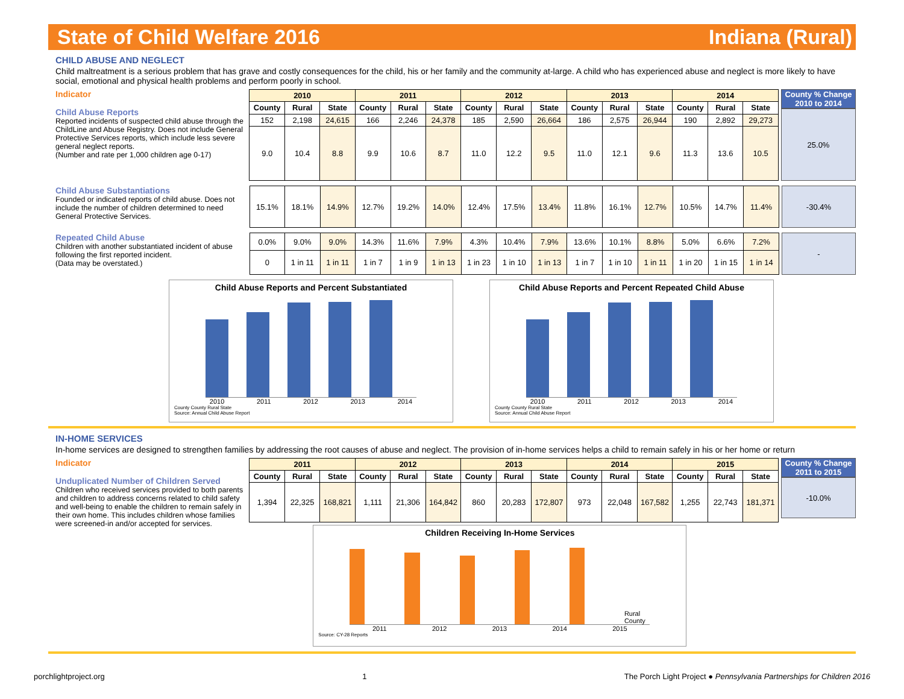State of Child Welfare 2016 Indiana (Rural)
CHILD ABUSE AND NEGLECT
Child maltreatment is a serious problem that has grave and costly consequences for the child, his or her family and the community at-large. A child who has experienced abuse and neglect is more likely to have social, emotional and physical health problems and perform poorly in school.
Indicator
Child Abuse Reports
Reported incidents of suspected child abuse through the ChildLine and Abuse Registry. Does not include General Protective Services reports, which include less severe general neglect reports.
(Number and rate per 1,000 children age 0-17)
| 2010 | | | 2011 | | | 2012 | | | 2013 | | | 2014 | | |
| --- | --- | --- | --- | --- | --- | --- | --- | --- | --- | --- | --- | --- | --- | --- |
| County | Rural | State | County | Rural | State | County | Rural | State | County | Rural | State | County | Rural | State |
| 152 | 2,198 | 24,615 | 166 | 2,246 | 24,378 | 185 | 2,590 | 26,664 | 186 | 2,575 | 26,944 | 190 | 2,892 | 29,273 |
| 9.0 | 10.4 | 8.8 | 9.9 | 10.6 | 8.7 | 11.0 | 12.2 | 9.5 | 11.0 | 12.1 | 9.6 | 11.3 | 13.6 | 10.5 |
County % Change
2010 to 2014
25.0%
Child Abuse Substantiations
Founded or indicated reports of child abuse. Does not include the number of children determined to need General Protective Services.
| 15.1% | 18.1% | 14.9% | 12.7% | 19.2% | 14.0% | 12.4% | 17.5% | 13.4% | 11.8% | 16.1% | 12.7% | 10.5% | 14.7% | 11.4% |
-30.4%
Repeated Child Abuse
Children with another substantiated incident of abuse following the first reported incident.
(Data may be overstated.)
| 0.0% | 9.0% | 9.0% | 14.3% | 11.6% | 7.9% | 4.3% | 10.4% | 7.9% | 13.6% | 10.1% | 8.8% | 5.0% | 6.6% | 7.2% |
| 0 | 1 in 11 | 1 in 11 | 1 in 7 | 1 in 9 | 1 in 13 | 1 in 23 | 1 in 10 | 1 in 13 | 1 in 7 | 1 in 10 | 1 in 11 | 1 in 20 | 1 in 15 | 1 in 14 |
-
Child Abuse Reports and Percent Substantiated
2010 2011 2012 2013 2014
County County Rural State
Source: Annual Child Abuse Report
Child Abuse Reports and Percent Repeated Child Abuse
2010 2011 2012 2013 2014
County County Rural State
Source: Annual Child Abuse Report
IN-HOME SERVICES
In-home services are designed to strengthen families by addressing the root causes of abuse and neglect. The provision of in-home services helps a child to remain safely in his or her home or return
Indicator
Unduplicated Number of Children Served
Children who received services provided to both parents and children to address concerns related to child safety and well-being to enable the children to remain safely in their own home. This includes children whose families were screened-in and/or accepted for services.
| 2011 | | | 2012 | | | 2013 | | | 2014 | | | 2015 | | |
| --- | --- | --- | --- | --- | --- | --- | --- | --- | --- | --- | --- | --- | --- | --- |
| County | Rural | State | County | Rural | State | County | Rural | State | County | Rural | State | County | Rural | State |
| 1,394 | 22,325 | 168,821 | 1,111 | 21,306 | 164,842 | 860 | 20,283 | 172,807 | 973 | 22,048 | 167,582 | 1,255 | 22,743 | 181,371 |
Children Receiving In-Home Services
Rural County
2011 2012 2013 2014 2015
Source: CY-28 Reports
County % Change
2011 to 2015
-10.0%
porchlightproject.org 1 The Porch Light Project ● Pennsylvania Partnerships for Children 2016